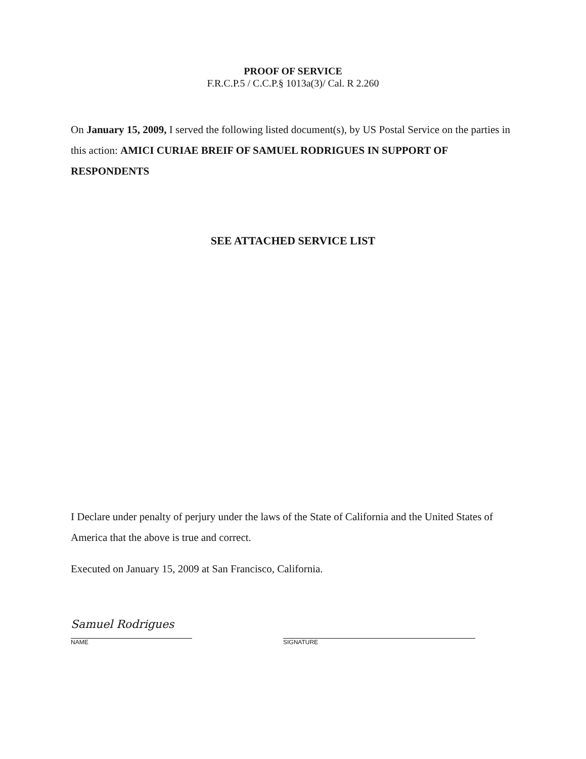PROOF OF SERVICE
F.R.C.P.5 / C.C.P.§ 1013a(3)/ Cal. R 2.260
On January 15, 2009, I served the following listed document(s), by US Postal Service on the parties in this action: AMICI CURIAE BREIF OF SAMUEL RODRIGUES IN SUPPORT OF RESPONDENTS
SEE ATTACHED SERVICE LIST
I Declare under penalty of perjury under the laws of the State of California and the United States of America that the above is true and correct.
Executed on January 15, 2009 at San Francisco, California.
Samuel Rodrigues
NAME
SIGNATURE